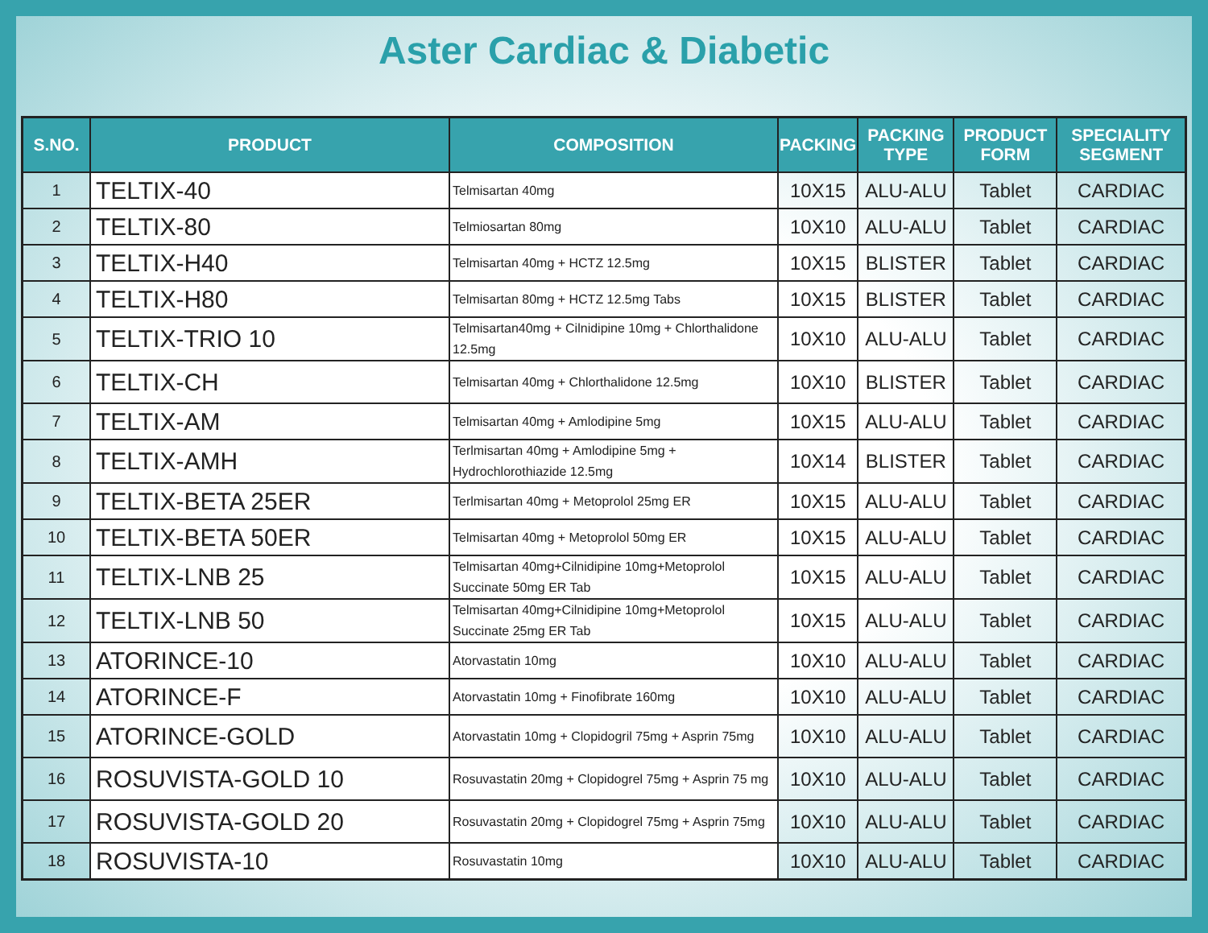Aster Cardiac & Diabetic
| S.NO. | PRODUCT | COMPOSITION | PACKING | PACKING TYPE | PRODUCT FORM | SPECIALITY SEGMENT |
| --- | --- | --- | --- | --- | --- | --- |
| 1 | TELTIX-40 | Telmisartan 40mg | 10X15 | ALU-ALU | Tablet | CARDIAC |
| 2 | TELTIX-80 | Telmiosartan 80mg | 10X10 | ALU-ALU | Tablet | CARDIAC |
| 3 | TELTIX-H40 | Telmisartan 40mg + HCTZ 12.5mg | 10X15 | BLISTER | Tablet | CARDIAC |
| 4 | TELTIX-H80 | Telmisartan 80mg + HCTZ 12.5mg Tabs | 10X15 | BLISTER | Tablet | CARDIAC |
| 5 | TELTIX-TRIO 10 | Telmisartan40mg + Cilnidipine 10mg + Chlorthalidone 12.5mg | 10X10 | ALU-ALU | Tablet | CARDIAC |
| 6 | TELTIX-CH | Telmisartan 40mg + Chlorthalidone 12.5mg | 10X10 | BLISTER | Tablet | CARDIAC |
| 7 | TELTIX-AM | Telmisartan 40mg + Amlodipine 5mg | 10X15 | ALU-ALU | Tablet | CARDIAC |
| 8 | TELTIX-AMH | Terlmisartan 40mg + Amlodipine 5mg + Hydrochlorothiazide 12.5mg | 10X14 | BLISTER | Tablet | CARDIAC |
| 9 | TELTIX-BETA 25ER | Terlmisartan 40mg + Metoprolol 25mg ER | 10X15 | ALU-ALU | Tablet | CARDIAC |
| 10 | TELTIX-BETA 50ER | Telmisartan 40mg + Metoprolol 50mg ER | 10X15 | ALU-ALU | Tablet | CARDIAC |
| 11 | TELTIX-LNB 25 | Telmisartan 40mg+Cilnidipine 10mg+Metoprolol Succinate 50mg ER Tab | 10X15 | ALU-ALU | Tablet | CARDIAC |
| 12 | TELTIX-LNB 50 | Telmisartan 40mg+Cilnidipine 10mg+Metoprolol Succinate 25mg ER Tab | 10X15 | ALU-ALU | Tablet | CARDIAC |
| 13 | ATORINCE-10 | Atorvastatin 10mg | 10X10 | ALU-ALU | Tablet | CARDIAC |
| 14 | ATORINCE-F | Atorvastatin 10mg + Finofibrate 160mg | 10X10 | ALU-ALU | Tablet | CARDIAC |
| 15 | ATORINCE-GOLD | Atorvastatin 10mg + Clopidogril 75mg + Asprin 75mg | 10X10 | ALU-ALU | Tablet | CARDIAC |
| 16 | ROSUVISTA-GOLD 10 | Rosuvastatin 20mg + Clopidogrel 75mg + Asprin 75 mg | 10X10 | ALU-ALU | Tablet | CARDIAC |
| 17 | ROSUVISTA-GOLD 20 | Rosuvastatin 20mg + Clopidogrel 75mg + Asprin 75mg | 10X10 | ALU-ALU | Tablet | CARDIAC |
| 18 | ROSUVISTA-10 | Rosuvastatin 10mg | 10X10 | ALU-ALU | Tablet | CARDIAC |